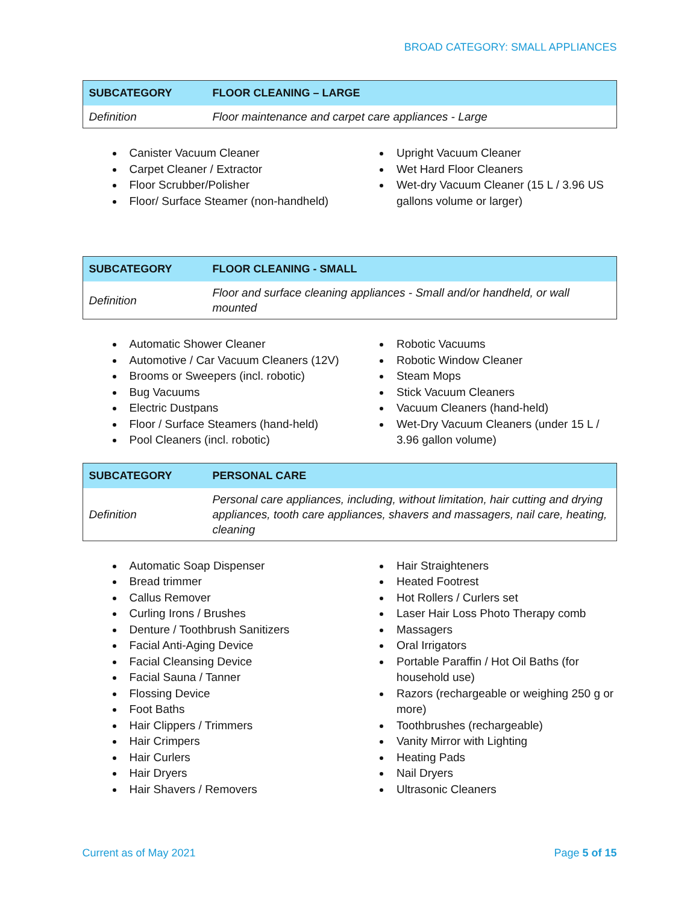BROAD CATEGORY: SMALL APPLIANCES
| SUBCATEGORY | FLOOR CLEANING – LARGE |
| --- | --- |
| Definition | Floor maintenance and carpet care appliances - Large |
Canister Vacuum Cleaner
Carpet Cleaner / Extractor
Floor Scrubber/Polisher
Floor/ Surface Steamer (non-handheld)
Upright Vacuum Cleaner
Wet Hard Floor Cleaners
Wet-dry Vacuum Cleaner (15 L / 3.96 US gallons volume or larger)
| SUBCATEGORY | FLOOR CLEANING - SMALL |
| --- | --- |
| Definition | Floor and surface cleaning appliances - Small and/or handheld, or wall mounted |
Automatic Shower Cleaner
Automotive / Car Vacuum Cleaners (12V)
Brooms or Sweepers (incl. robotic)
Bug Vacuums
Electric Dustpans
Floor / Surface Steamers (hand-held)
Pool Cleaners (incl. robotic)
Robotic Vacuums
Robotic Window Cleaner
Steam Mops
Stick Vacuum Cleaners
Vacuum Cleaners (hand-held)
Wet-Dry Vacuum Cleaners (under 15 L / 3.96 gallon volume)
| SUBCATEGORY | PERSONAL CARE |
| --- | --- |
| Definition | Personal care appliances, including, without limitation, hair cutting and drying appliances, tooth care appliances, shavers and massagers, nail care, heating, cleaning |
Automatic Soap Dispenser
Bread trimmer
Callus Remover
Curling Irons / Brushes
Denture / Toothbrush Sanitizers
Facial Anti-Aging Device
Facial Cleansing Device
Facial Sauna / Tanner
Flossing Device
Foot Baths
Hair Clippers / Trimmers
Hair Crimpers
Hair Curlers
Hair Dryers
Hair Shavers / Removers
Hair Straighteners
Heated Footrest
Hot Rollers / Curlers set
Laser Hair Loss Photo Therapy comb
Massagers
Oral Irrigators
Portable Paraffin / Hot Oil Baths (for household use)
Razors (rechargeable or weighing 250 g or more)
Toothbrushes (rechargeable)
Vanity Mirror with Lighting
Heating Pads
Nail Dryers
Ultrasonic Cleaners
Current as of May 2021 Page 5 of 15